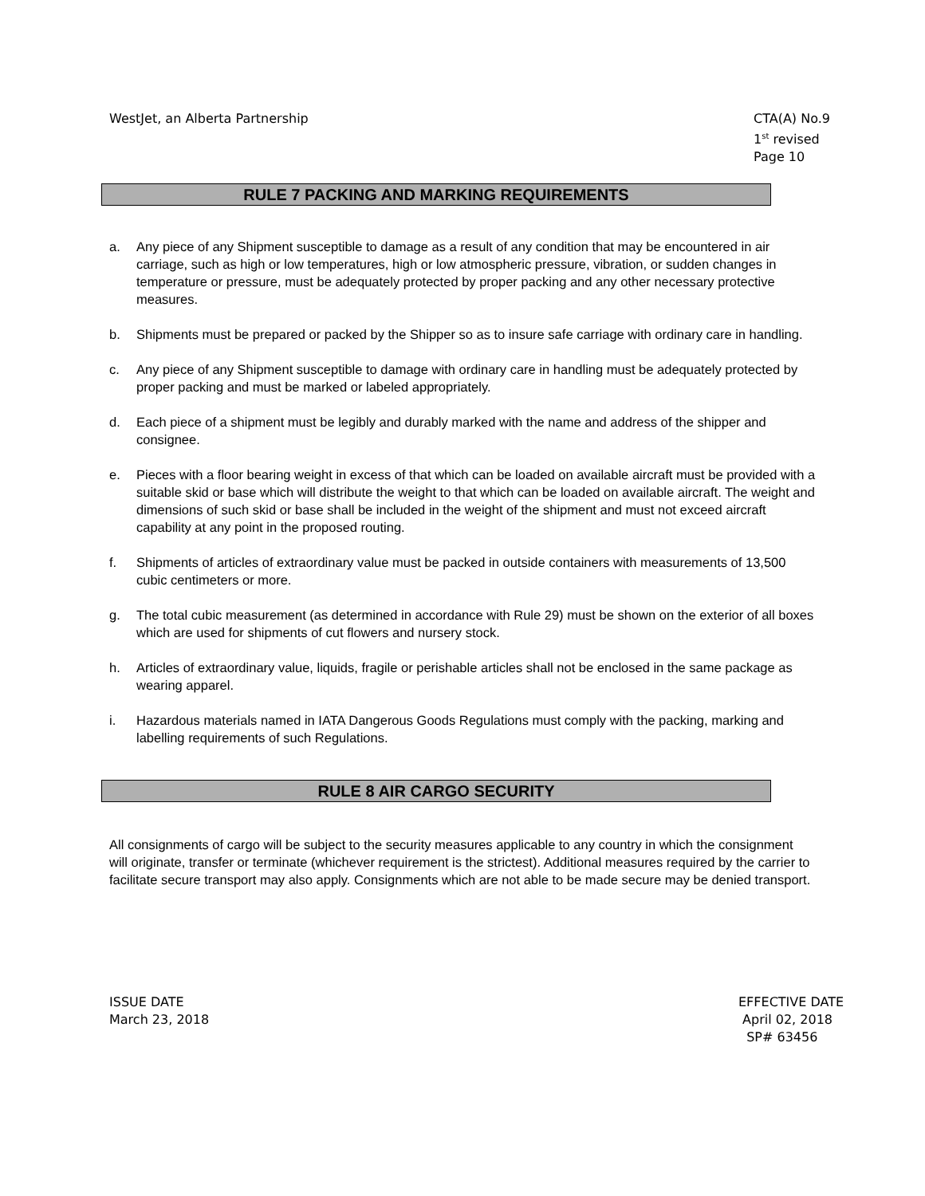WestJet, an Alberta Partnership
CTA(A) No.9
1<sup>st</sup> revised Page 10
RULE 7 PACKING AND MARKING REQUIREMENTS
a. Any piece of any Shipment susceptible to damage as a result of any condition that may be encountered in air carriage, such as high or low temperatures, high or low atmospheric pressure, vibration, or sudden changes in temperature or pressure, must be adequately protected by proper packing and any other necessary protective measures.
b. Shipments must be prepared or packed by the Shipper so as to insure safe carriage with ordinary care in handling.
c. Any piece of any Shipment susceptible to damage with ordinary care in handling must be adequately protected by proper packing and must be marked or labeled appropriately.
d. Each piece of a shipment must be legibly and durably marked with the name and address of the shipper and consignee.
e. Pieces with a floor bearing weight in excess of that which can be loaded on available aircraft must be provided with a suitable skid or base which will distribute the weight to that which can be loaded on available aircraft. The weight and dimensions of such skid or base shall be included in the weight of the shipment and must not exceed aircraft capability at any point in the proposed routing.
f. Shipments of articles of extraordinary value must be packed in outside containers with measurements of 13,500 cubic centimeters or more.
g. The total cubic measurement (as determined in accordance with Rule 29) must be shown on the exterior of all boxes which are used for shipments of cut flowers and nursery stock.
h. Articles of extraordinary value, liquids, fragile or perishable articles shall not be enclosed in the same package as wearing apparel.
i. Hazardous materials named in IATA Dangerous Goods Regulations must comply with the packing, marking and labelling requirements of such Regulations.
RULE 8 AIR CARGO SECURITY
All consignments of cargo will be subject to the security measures applicable to any country in which the consignment will originate, transfer or terminate (whichever requirement is the strictest). Additional measures required by the carrier to facilitate secure transport may also apply. Consignments which are not able to be made secure may be denied transport.
ISSUE DATE
March 23, 2018
EFFECTIVE DATE
April 02, 2018
SP# 63456